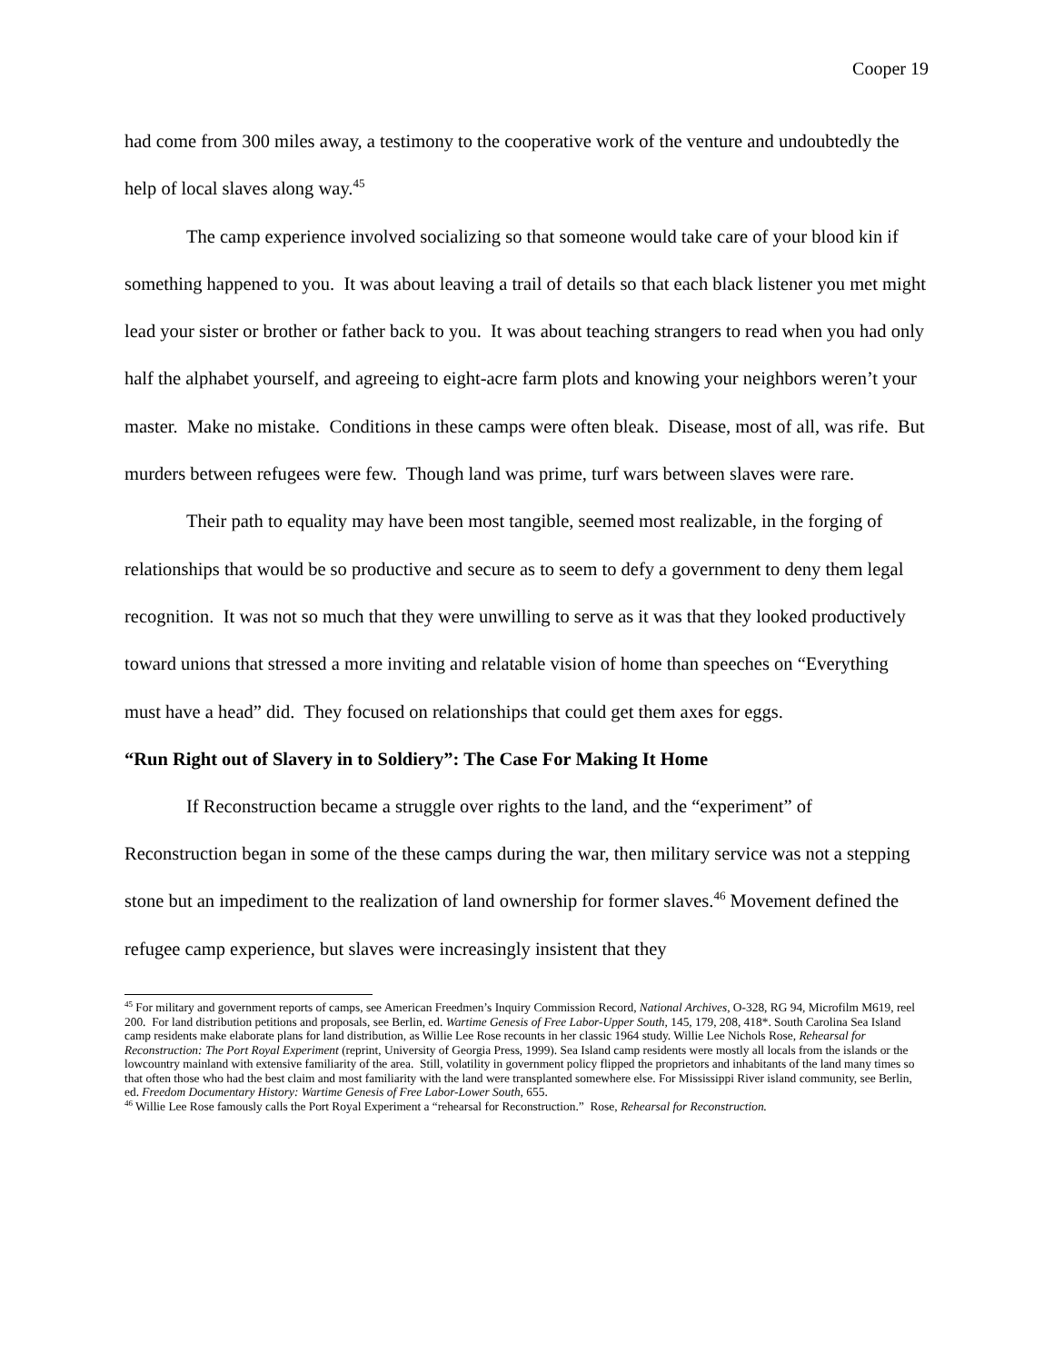Cooper 19
had come from 300 miles away, a testimony to the cooperative work of the venture and undoubtedly the help of local slaves along way.<sup>45</sup>
The camp experience involved socializing so that someone would take care of your blood kin if something happened to you. It was about leaving a trail of details so that each black listener you met might lead your sister or brother or father back to you. It was about teaching strangers to read when you had only half the alphabet yourself, and agreeing to eight-acre farm plots and knowing your neighbors weren’t your master. Make no mistake. Conditions in these camps were often bleak. Disease, most of all, was rife. But murders between refugees were few. Though land was prime, turf wars between slaves were rare.
Their path to equality may have been most tangible, seemed most realizable, in the forging of relationships that would be so productive and secure as to seem to defy a government to deny them legal recognition. It was not so much that they were unwilling to serve as it was that they looked productively toward unions that stressed a more inviting and relatable vision of home than speeches on “Everything must have a head” did. They focused on relationships that could get them axes for eggs.
“Run Right out of Slavery in to Soldiery”: The Case For Making It Home
If Reconstruction became a struggle over rights to the land, and the “experiment” of Reconstruction began in some of the these camps during the war, then military service was not a stepping stone but an impediment to the realization of land ownership for former slaves.<sup>46</sup> Movement defined the refugee camp experience, but slaves were increasingly insistent that they
<sup>45</sup> For military and government reports of camps, see American Freedmen’s Inquiry Commission Record, National Archives, O-328, RG 94, Microfilm M619, reel 200. For land distribution petitions and proposals, see Berlin, ed. Wartime Genesis of Free Labor-Upper South, 145, 179, 208, 418*. South Carolina Sea Island camp residents make elaborate plans for land distribution, as Willie Lee Rose recounts in her classic 1964 study. Willie Lee Nichols Rose, Rehearsal for Reconstruction: The Port Royal Experiment (reprint, University of Georgia Press, 1999). Sea Island camp residents were mostly all locals from the islands or the lowcountry mainland with extensive familiarity of the area. Still, volatility in government policy flipped the proprietors and inhabitants of the land many times so that often those who had the best claim and most familiarity with the land were transplanted somewhere else. For Mississippi River island community, see Berlin, ed. Freedom Documentary History: Wartime Genesis of Free Labor-Lower South, 655.
<sup>46</sup> Willie Lee Rose famously calls the Port Royal Experiment a “rehearsal for Reconstruction.” Rose, Rehearsal for Reconstruction.